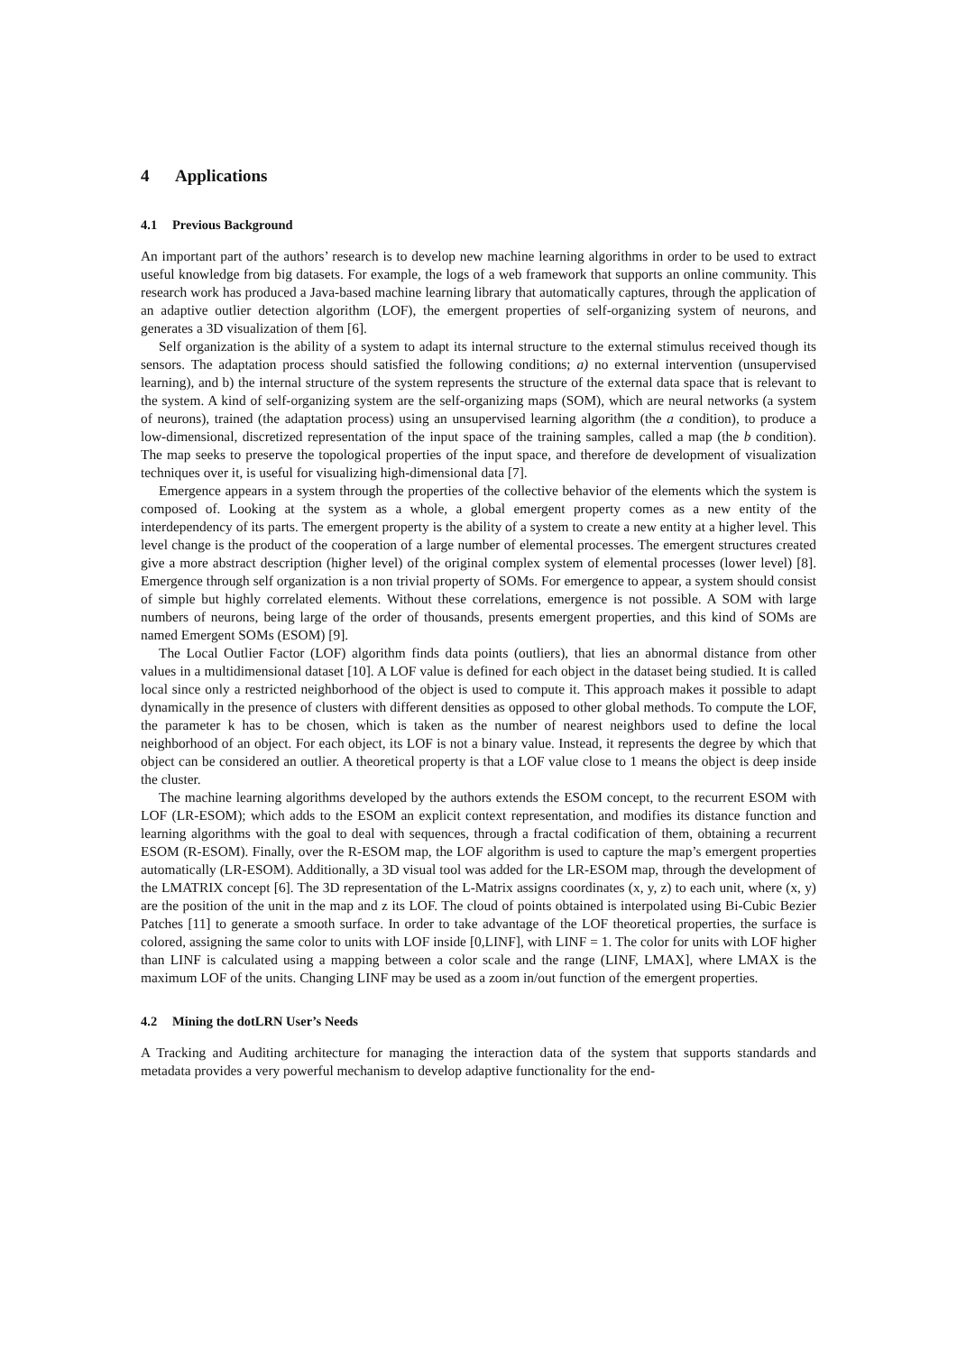4 Applications
4.1 Previous Background
An important part of the authors’ research is to develop new machine learning algorithms in order to be used to extract useful knowledge from big datasets. For example, the logs of a web framework that supports an online community. This research work has produced a Java-based machine learning library that automatically captures, through the application of an adaptive outlier detection algorithm (LOF), the emergent properties of self-organizing system of neurons, and generates a 3D visualization of them [6].
Self organization is the ability of a system to adapt its internal structure to the external stimulus received though its sensors. The adaptation process should satisfied the following conditions; a) no external intervention (unsupervised learning), and b) the internal structure of the system represents the structure of the external data space that is relevant to the system. A kind of self-organizing system are the self-organizing maps (SOM), which are neural networks (a system of neurons), trained (the adaptation process) using an unsupervised learning algorithm (the a condition), to produce a low-dimensional, discretized representation of the input space of the training samples, called a map (the b condition). The map seeks to preserve the topological properties of the input space, and therefore de development of visualization techniques over it, is useful for visualizing high-dimensional data [7].
Emergence appears in a system through the properties of the collective behavior of the elements which the system is composed of. Looking at the system as a whole, a global emergent property comes as a new entity of the interdependency of its parts. The emergent property is the ability of a system to create a new entity at a higher level. This level change is the product of the cooperation of a large number of elemental processes. The emergent structures created give a more abstract description (higher level) of the original complex system of elemental processes (lower level) [8]. Emergence through self organization is a non trivial property of SOMs. For emergence to appear, a system should consist of simple but highly correlated elements. Without these correlations, emergence is not possible. A SOM with large numbers of neurons, being large of the order of thousands, presents emergent properties, and this kind of SOMs are named Emergent SOMs (ESOM) [9].
The Local Outlier Factor (LOF) algorithm finds data points (outliers), that lies an abnormal distance from other values in a multidimensional dataset [10]. A LOF value is defined for each object in the dataset being studied. It is called local since only a restricted neighborhood of the object is used to compute it. This approach makes it possible to adapt dynamically in the presence of clusters with different densities as opposed to other global methods. To compute the LOF, the parameter k has to be chosen, which is taken as the number of nearest neighbors used to define the local neighborhood of an object. For each object, its LOF is not a binary value. Instead, it represents the degree by which that object can be considered an outlier. A theoretical property is that a LOF value close to 1 means the object is deep inside the cluster.
The machine learning algorithms developed by the authors extends the ESOM concept, to the recurrent ESOM with LOF (LR-ESOM); which adds to the ESOM an explicit context representation, and modifies its distance function and learning algorithms with the goal to deal with sequences, through a fractal codification of them, obtaining a recurrent ESOM (R-ESOM). Finally, over the R-ESOM map, the LOF algorithm is used to capture the map’s emergent properties automatically (LR-ESOM). Additionally, a 3D visual tool was added for the LR-ESOM map, through the development of the LMATRIX concept [6]. The 3D representation of the L-Matrix assigns coordinates (x, y, z) to each unit, where (x, y) are the position of the unit in the map and z its LOF. The cloud of points obtained is interpolated using Bi-Cubic Bezier Patches [11] to generate a smooth surface. In order to take advantage of the LOF theoretical properties, the surface is colored, assigning the same color to units with LOF inside [0,LINF], with LINF = 1. The color for units with LOF higher than LINF is calculated using a mapping between a color scale and the range (LINF, LMAX], where LMAX is the maximum LOF of the units. Changing LINF may be used as a zoom in/out function of the emergent properties.
4.2 Mining the dotLRN User’s Needs
A Tracking and Auditing architecture for managing the interaction data of the system that supports standards and metadata provides a very powerful mechanism to develop adaptive functionality for the end-